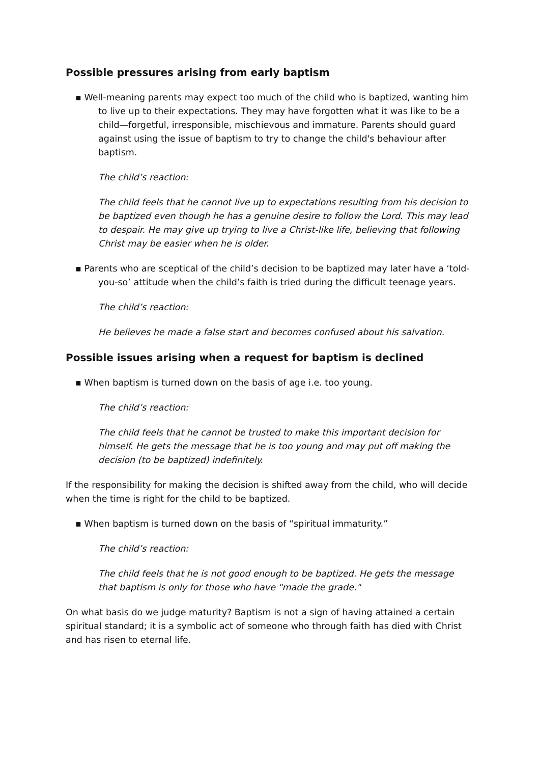Possible pressures arising from early baptism
▪ Well-meaning parents may expect too much of the child who is baptized, wanting him to live up to their expectations. They may have forgotten what it was like to be a child—forgetful, irresponsible, mischievous and immature. Parents should guard against using the issue of baptism to try to change the child's behaviour after baptism.
The child’s reaction:
The child feels that he cannot live up to expectations resulting from his decision to be baptized even though he has a genuine desire to follow the Lord. This may lead to despair. He may give up trying to live a Christ-like life, believing that following Christ may be easier when he is older.
▪ Parents who are sceptical of the child’s decision to be baptized may later have a ‘told-you-so’ attitude when the child’s faith is tried during the difficult teenage years.
The child’s reaction:
He believes he made a false start and becomes confused about his salvation.
Possible issues arising when a request for baptism is declined
▪ When baptism is turned down on the basis of age i.e. too young.
The child’s reaction:
The child feels that he cannot be trusted to make this important decision for himself. He gets the message that he is too young and may put off making the decision (to be baptized) indefinitely.
If the responsibility for making the decision is shifted away from the child, who will decide when the time is right for the child to be baptized.
▪ When baptism is turned down on the basis of “spiritual immaturity.”
The child’s reaction:
The child feels that he is not good enough to be baptized. He gets the message that baptism is only for those who have "made the grade."
On what basis do we judge maturity? Baptism is not a sign of having attained a certain spiritual standard; it is a symbolic act of someone who through faith has died with Christ and has risen to eternal life.